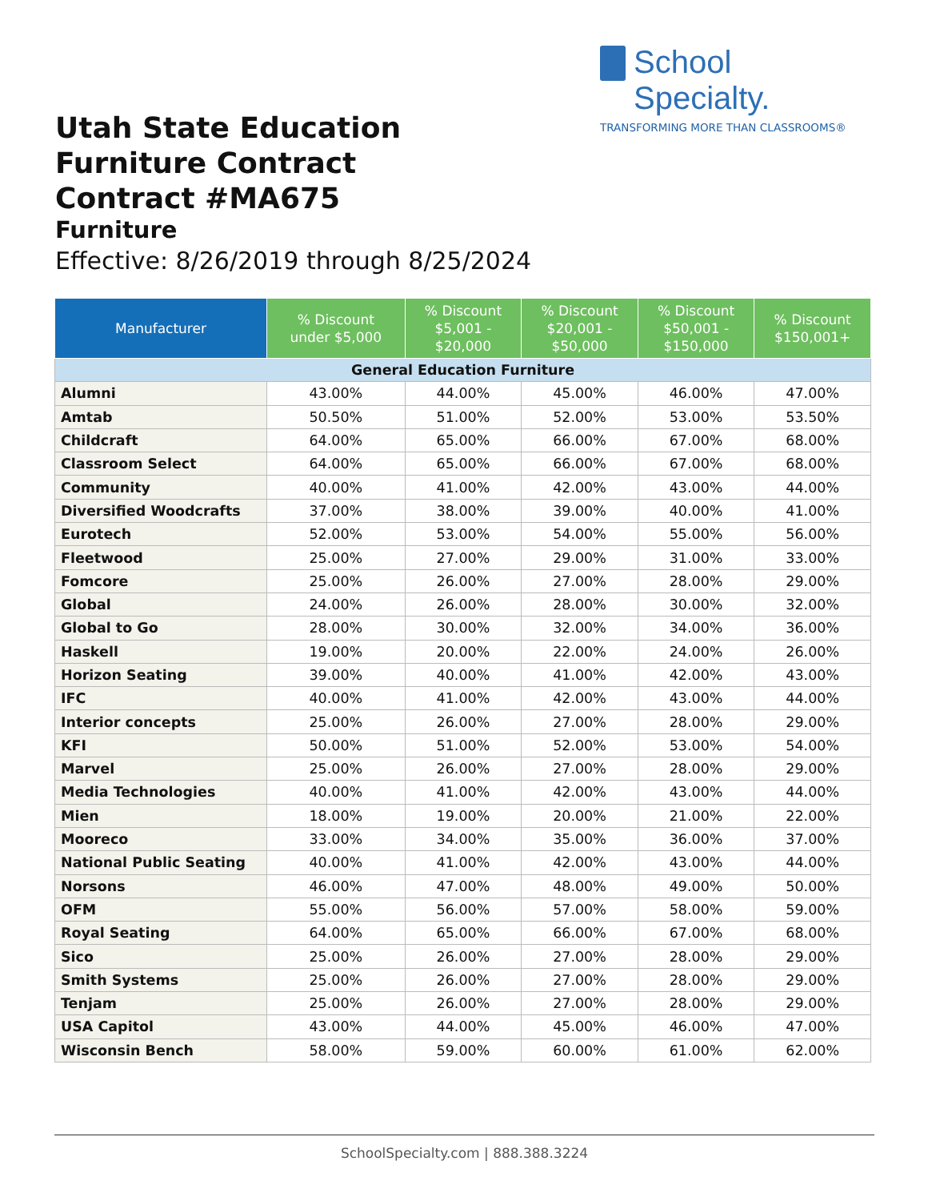School Specialty.
TRANSFORMING MORE THAN CLASSROOMS®
Utah State Education
Furniture Contract
Contract #MA675
Furniture
Effective: 8/26/2019 through 8/25/2024
| Manufacturer | % Discount under $5,000 | % Discount $5,001 - $20,000 | % Discount $20,001 - $50,000 | % Discount $50,001 - $150,000 | % Discount $150,001+ |
| --- | --- | --- | --- | --- | --- |
| General Education Furniture | | | | | |
| Alumni | 43.00% | 44.00% | 45.00% | 46.00% | 47.00% |
| Amtab | 50.50% | 51.00% | 52.00% | 53.00% | 53.50% |
| Childcraft | 64.00% | 65.00% | 66.00% | 67.00% | 68.00% |
| Classroom Select | 64.00% | 65.00% | 66.00% | 67.00% | 68.00% |
| Community | 40.00% | 41.00% | 42.00% | 43.00% | 44.00% |
| Diversified Woodcrafts | 37.00% | 38.00% | 39.00% | 40.00% | 41.00% |
| Eurotech | 52.00% | 53.00% | 54.00% | 55.00% | 56.00% |
| Fleetwood | 25.00% | 27.00% | 29.00% | 31.00% | 33.00% |
| Fomcore | 25.00% | 26.00% | 27.00% | 28.00% | 29.00% |
| Global | 24.00% | 26.00% | 28.00% | 30.00% | 32.00% |
| Global to Go | 28.00% | 30.00% | 32.00% | 34.00% | 36.00% |
| Haskell | 19.00% | 20.00% | 22.00% | 24.00% | 26.00% |
| Horizon Seating | 39.00% | 40.00% | 41.00% | 42.00% | 43.00% |
| IFC | 40.00% | 41.00% | 42.00% | 43.00% | 44.00% |
| Interior concepts | 25.00% | 26.00% | 27.00% | 28.00% | 29.00% |
| KFI | 50.00% | 51.00% | 52.00% | 53.00% | 54.00% |
| Marvel | 25.00% | 26.00% | 27.00% | 28.00% | 29.00% |
| Media Technologies | 40.00% | 41.00% | 42.00% | 43.00% | 44.00% |
| Mien | 18.00% | 19.00% | 20.00% | 21.00% | 22.00% |
| Mooreco | 33.00% | 34.00% | 35.00% | 36.00% | 37.00% |
| National Public Seating | 40.00% | 41.00% | 42.00% | 43.00% | 44.00% |
| Norsons | 46.00% | 47.00% | 48.00% | 49.00% | 50.00% |
| OFM | 55.00% | 56.00% | 57.00% | 58.00% | 59.00% |
| Royal Seating | 64.00% | 65.00% | 66.00% | 67.00% | 68.00% |
| Sico | 25.00% | 26.00% | 27.00% | 28.00% | 29.00% |
| Smith Systems | 25.00% | 26.00% | 27.00% | 28.00% | 29.00% |
| Tenjam | 25.00% | 26.00% | 27.00% | 28.00% | 29.00% |
| USA Capitol | 43.00% | 44.00% | 45.00% | 46.00% | 47.00% |
| Wisconsin Bench | 58.00% | 59.00% | 60.00% | 61.00% | 62.00% |
SchoolSpecialty.com | 888.388.3224